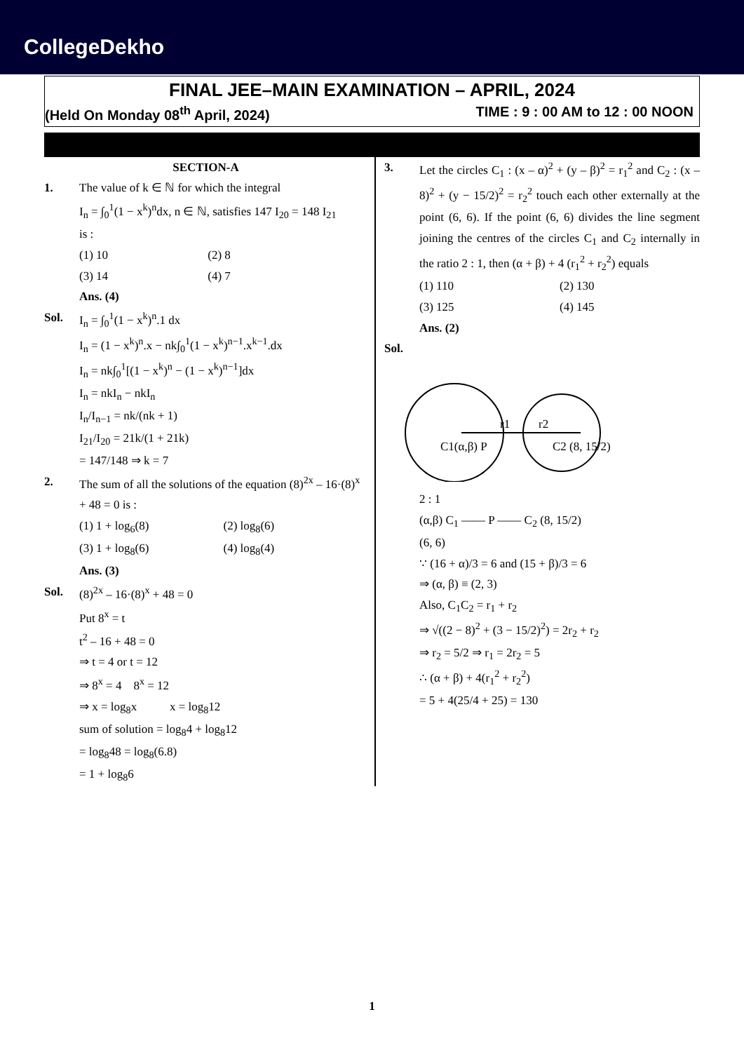CollegeDekho
FINAL JEE–MAIN EXAMINATION – APRIL, 2024
(Held On Monday 08<sup>th</sup> April, 2024) TIME : 9 : 00 AM to 12 : 00 NOON
SECTION-A
1. The value of k ∈ ℕ for which the integral
I<sub>n</sub> = ∫<sub>0</sub><sup>1</sup>(1 − x<sup>k</sup>)<sup>n</sup>dx, n ∈ ℕ, satisfies 147 I<sub>20</sub> = 148 I<sub>21</sub>
is :
(1) 10 (2) 8 (3) 14 (4) 7
Ans. (4)
Sol. I<sub>n</sub> = ∫<sub>0</sub><sup>1</sup>(1 − x<sup>k</sup>)<sup>n</sup>.1 dx
I<sub>n</sub> = (1 − x<sup>k</sup>)<sup>n</sup>.x − nk∫<sub>0</sub><sup>1</sup>(1 − x<sup>k</sup>)<sup>n−1</sup>.x<sup>k−1</sup>.dx
I<sub>n</sub> = nk∫<sub>0</sub><sup>1</sup>[(1 − x<sup>k</sup>)<sup>n</sup> − (1 − x<sup>k</sup>)<sup>n−1</sup>]dx
I<sub>n</sub> = nkI<sub>n</sub> − nkI<sub>n</sub>
I<sub>n</sub>/I<sub>n−1</sub> = nk/(nk + 1)
I<sub>21</sub>/I<sub>20</sub> = 21k/(1 + 21k)
= 147/148 ⇒ k = 7
2. The sum of all the solutions of the equation (8)<sup>2x</sup> – 16·(8)<sup>x</sup> + 48 = 0 is :
(1) 1 + log<sub>6</sub>(8) (2) log<sub>8</sub>(6) (3) 1 + log<sub>8</sub>(6) (4) log<sub>8</sub>(4)
Ans. (3)
Sol. (8)<sup>2x</sup> – 16·(8)<sup>x</sup> + 48 = 0
Put 8<sup>x</sup> = t
t<sup>2</sup> – 16 + 48 = 0
⇒ t = 4 or t = 12
⇒ 8<sup>x</sup> = 4 8<sup>x</sup> = 12
⇒ x = log<sub>8</sub>x x = log<sub>8</sub>12
sum of solution = log<sub>8</sub>4 + log<sub>8</sub>12
= log<sub>8</sub>48 = log<sub>8</sub>(6.8)
= 1 + log<sub>8</sub>6
3. Let the circles C<sub>1</sub> : (x – α)<sup>2</sup> + (y – β)<sup>2</sup> = r<sub>1</sub><sup>2</sup> and C<sub>2</sub> : (x – 8)<sup>2</sup> + (y − 15/2)<sup>2</sup> = r<sub>2</sub><sup>2</sup> touch each other externally at the point (6, 6). If the point (6, 6) divides the line segment joining the centres of the circles C<sub>1</sub> and C<sub>2</sub> internally in the ratio 2 : 1, then (α + β) + 4 (r<sub>1</sub><sup>2</sup> + r<sub>2</sub><sup>2</sup>) equals
(1) 110 (2) 130 (3) 125 (4) 145
Ans. (2)
Sol.
r1
r2
C1(α,β) P
C2 (8, 15/2)
2 : 1
(α,β) C<sub>1</sub> —— P —— C<sub>2</sub> (8, 15/2)
(6, 6)
∵ (16 + α)/3 = 6 and (15 + β)/3 = 6
⇒ (α, β) ≡ (2, 3)
Also, C<sub>1</sub>C<sub>2</sub> = r<sub>1</sub> + r<sub>2</sub>
⇒ √((2 − 8)<sup>2</sup> + (3 − 15/2)<sup>2</sup>) = 2r<sub>2</sub> + r<sub>2</sub>
⇒ r<sub>2</sub> = 5/2 ⇒ r<sub>1</sub> = 2r<sub>2</sub> = 5
∴ (α + β) + 4(r<sub>1</sub><sup>2</sup> + r<sub>2</sub><sup>2</sup>)
= 5 + 4(25/4 + 25) = 130
1